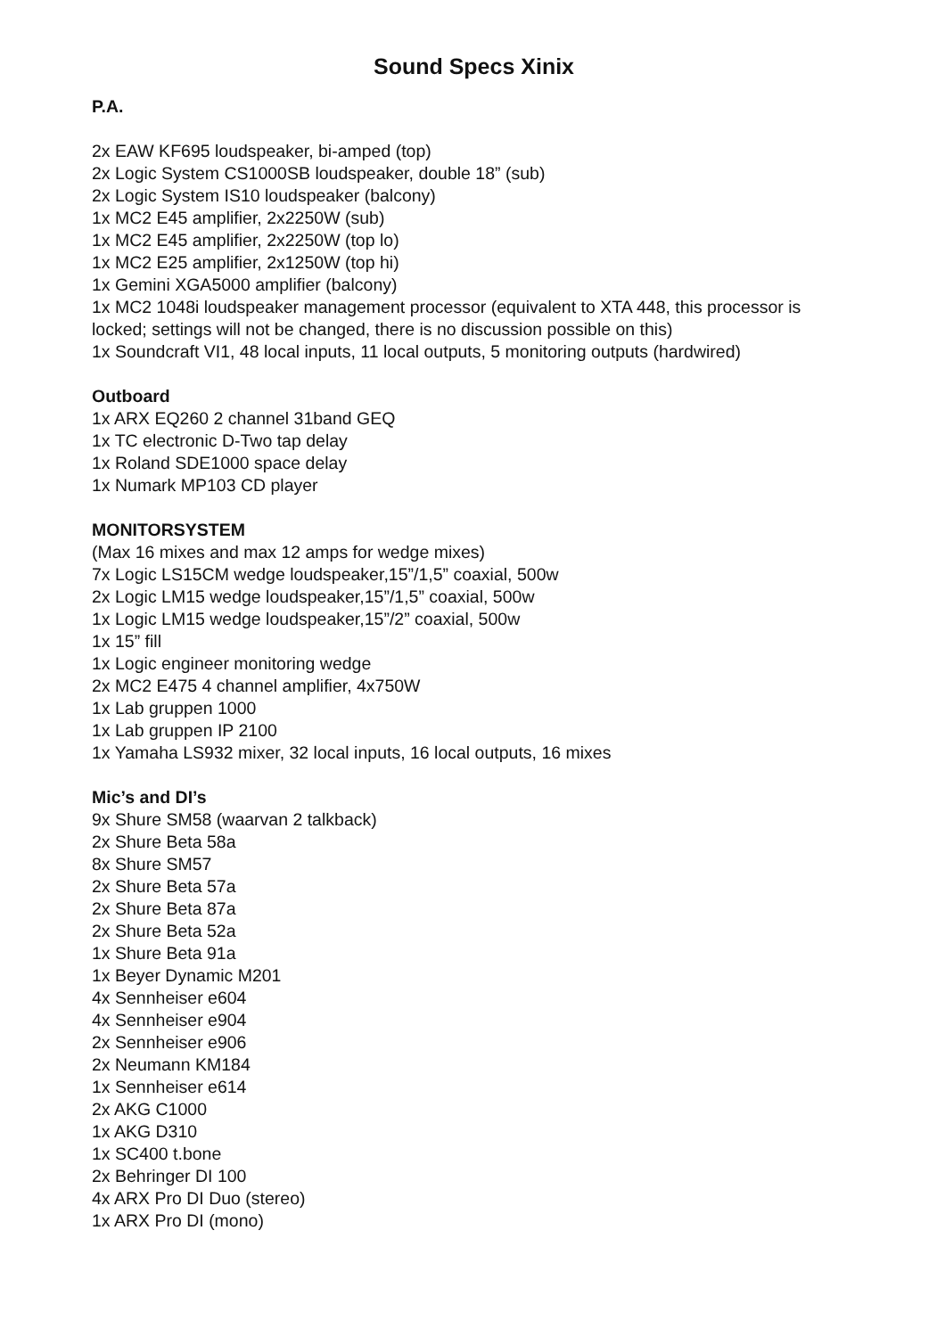Sound Specs Xinix
P.A.
2x EAW KF695 loudspeaker, bi-amped (top)
2x Logic System CS1000SB loudspeaker, double 18” (sub)
2x Logic System IS10 loudspeaker (balcony)
1x MC2 E45 amplifier, 2x2250W (sub)
1x MC2 E45 amplifier, 2x2250W (top lo)
1x MC2 E25 amplifier, 2x1250W (top hi)
1x Gemini XGA5000 amplifier (balcony)
1x MC2 1048i loudspeaker management processor (equivalent to XTA 448, this processor is locked; settings will not be changed, there is no discussion possible on this)
1x Soundcraft VI1, 48 local inputs, 11 local outputs, 5 monitoring outputs (hardwired)
Outboard
1x ARX EQ260 2 channel 31band GEQ
1x TC electronic D-Two tap delay
1x Roland SDE1000 space delay
1x Numark MP103 CD player
MONITORSYSTEM
(Max 16 mixes and max 12 amps for wedge mixes)
7x Logic LS15CM wedge loudspeaker,15”/1,5” coaxial, 500w
2x Logic LM15 wedge loudspeaker,15”/1,5” coaxial, 500w
1x Logic LM15 wedge loudspeaker,15”/2” coaxial, 500w
1x 15” fill
1x Logic engineer monitoring wedge
2x MC2 E475 4 channel amplifier, 4x750W
1x Lab gruppen 1000
1x Lab gruppen IP 2100
1x Yamaha LS932 mixer, 32 local inputs, 16 local outputs, 16 mixes
Mic’s and DI’s
9x Shure SM58 (waarvan 2 talkback)
2x Shure Beta 58a
8x Shure SM57
2x Shure Beta 57a
2x Shure Beta 87a
2x Shure Beta 52a
1x Shure Beta 91a
1x Beyer Dynamic M201
4x Sennheiser e604
4x Sennheiser e904
2x Sennheiser e906
2x Neumann KM184
1x Sennheiser e614
2x AKG C1000
1x AKG D310
1x SC400 t.bone
2x Behringer DI 100
4x ARX Pro DI Duo (stereo)
1x ARX Pro DI (mono)